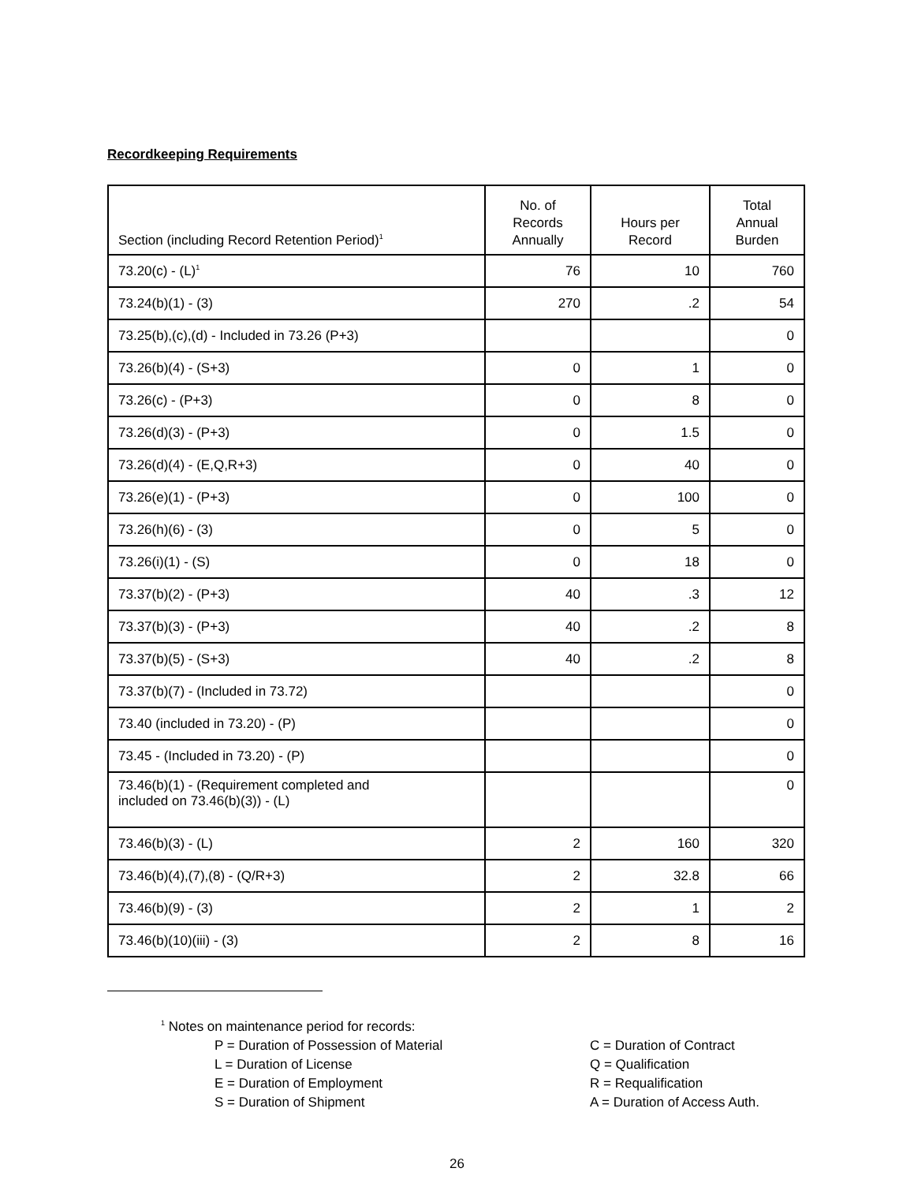Recordkeeping Requirements
| Section (including Record Retention Period)<sup>1</sup> | No. of Records Annually | Hours per Record | Total Annual Burden |
| --- | --- | --- | --- |
| 73.20(c) - (L)<sup>1</sup> | 76 | 10 | 760 |
| 73.24(b)(1) - (3) | 270 | .2 | 54 |
| 73.25(b),(c),(d) - Included in 73.26 (P+3) | | | 0 |
| 73.26(b)(4) - (S+3) | 0 | 1 | 0 |
| 73.26(c) - (P+3) | 0 | 8 | 0 |
| 73.26(d)(3) - (P+3) | 0 | 1.5 | 0 |
| 73.26(d)(4) - (E,Q,R+3) | 0 | 40 | 0 |
| 73.26(e)(1) - (P+3) | 0 | 100 | 0 |
| 73.26(h)(6) - (3) | 0 | 5 | 0 |
| 73.26(i)(1) - (S) | 0 | 18 | 0 |
| 73.37(b)(2) - (P+3) | 40 | .3 | 12 |
| 73.37(b)(3) - (P+3) | 40 | .2 | 8 |
| 73.37(b)(5) - (S+3) | 40 | .2 | 8 |
| 73.37(b)(7) - (Included in 73.72) | | | 0 |
| 73.40 (included in 73.20) - (P) | | | 0 |
| 73.45 - (Included in 73.20) - (P) | | | 0 |
| 73.46(b)(1) - (Requirement completed and included on 73.46(b)(3)) - (L) | | | 0 |
| 73.46(b)(3) - (L) | 2 | 160 | 320 |
| 73.46(b)(4),(7),(8) - (Q/R+3) | 2 | 32.8 | 66 |
| 73.46(b)(9) - (3) | 2 | 1 | 2 |
| 73.46(b)(10)(iii) - (3) | 2 | 8 | 16 |
<sup>1</sup> Notes on maintenance period for records:
P = Duration of Possession of Material
C = Duration of Contract
L = Duration of License
Q = Qualification
E = Duration of Employment
R = Requalification
S = Duration of Shipment
A = Duration of Access Auth.
26